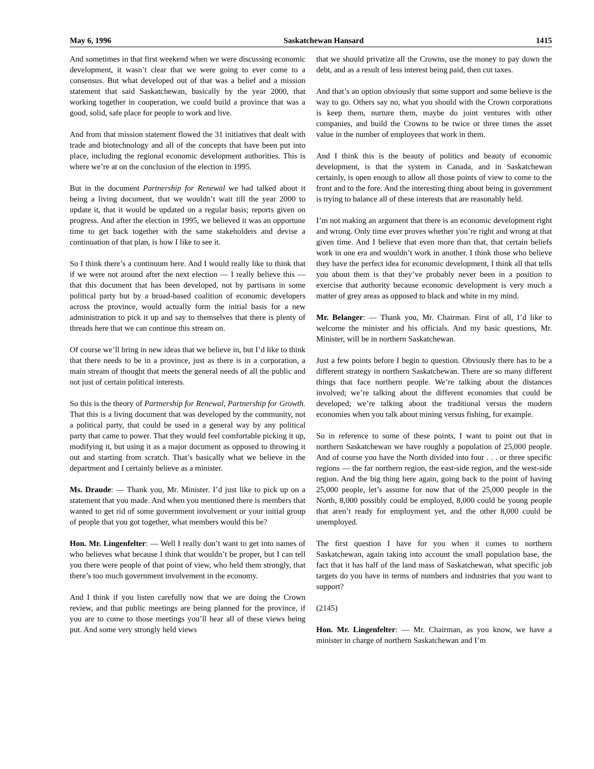May 6, 1996 Saskatchewan Hansard 1415
And sometimes in that first weekend when we were discussing economic development, it wasn’t clear that we were going to ever come to a consensus. But what developed out of that was a belief and a mission statement that said Saskatchewan, basically by the year 2000, that working together in cooperation, we could build a province that was a good, solid, safe place for people to work and live.
And from that mission statement flowed the 31 initiatives that dealt with trade and biotechnology and all of the concepts that have been put into place, including the regional economic development authorities. This is where we’re at on the conclusion of the election in 1995.
But in the document Partnership for Renewal we had talked about it being a living document, that we wouldn’t wait till the year 2000 to update it, that it would be updated on a regular basis; reports given on progress. And after the election in 1995, we believed it was an opportune time to get back together with the same stakeholders and devise a continuation of that plan, is how I like to see it.
So I think there’s a continuum here. And I would really like to think that if we were not around after the next election — I really believe this — that this document that has been developed, not by partisans in some political party but by a broad-based coalition of economic developers across the province, would actually form the initial basis for a new administration to pick it up and say to themselves that there is plenty of threads here that we can continue this stream on.
Of course we’ll bring in new ideas that we believe in, but I’d like to think that there needs to be in a province, just as there is in a corporation, a main stream of thought that meets the general needs of all the public and not just of certain political interests.
So this is the theory of Partnership for Renewal, Partnership for Growth. That this is a living document that was developed by the community, not a political party, that could be used in a general way by any political party that came to power. That they would feel comfortable picking it up, modifying it, but using it as a major document as opposed to throwing it out and starting from scratch. That’s basically what we believe in the department and I certainly believe as a minister.
Ms. Draude: — Thank you, Mr. Minister. I’d just like to pick up on a statement that you made. And when you mentioned there is members that wanted to get rid of some government involvement or your initial group of people that you got together, what members would this be?
Hon. Mr. Lingenfelter: — Well I really don’t want to get into names of who believes what because I think that wouldn’t be proper, but I can tell you there were people of that point of view, who held them strongly, that there’s too much government involvement in the economy.
And I think if you listen carefully now that we are doing the Crown review, and that public meetings are being planned for the province, if you are to come to those meetings you’ll hear all of these views being put. And some very strongly held views
that we should privatize all the Crowns, use the money to pay down the debt, and as a result of less interest being paid, then cut taxes.
And that’s an option obviously that some support and some believe is the way to go. Others say no, what you should with the Crown corporations is keep them, nurture them, maybe do joint ventures with other companies, and build the Crowns to be twice or three times the asset value in the number of employees that work in them.
And I think this is the beauty of politics and beauty of economic development, is that the system in Canada, and in Saskatchewan certainly, is open enough to allow all those points of view to come to the front and to the fore. And the interesting thing about being in government is trying to balance all of these interests that are reasonably held.
I’m not making an argument that there is an economic development right and wrong. Only time ever proves whether you’re right and wrong at that given time. And I believe that even more than that, that certain beliefs work in one era and wouldn’t work in another. I think those who believe they have the perfect idea for economic development, I think all that tells you about them is that they’ve probably never been in a position to exercise that authority because economic development is very much a matter of grey areas as opposed to black and white in my mind.
Mr. Belanger: — Thank you, Mr. Chairman. First of all, I’d like to welcome the minister and his officials. And my basic questions, Mr. Minister, will be in northern Saskatchewan.
Just a few points before I begin to question. Obviously there has to be a different strategy in northern Saskatchewan. There are so many different things that face northern people. We’re talking about the distances involved; we’re talking about the different economies that could be developed; we’re talking about the traditional versus the modern economies when you talk about mining versus fishing, for example.
So in reference to some of these points, I want to point out that in northern Saskatchewan we have roughly a population of 25,000 people. And of course you have the North divided into four . . . or three specific regions — the far northern region, the east-side region, and the west-side region. And the big thing here again, going back to the point of having 25,000 people, let’s assume for now that of the 25,000 people in the North, 8,000 possibly could be employed, 8,000 could be young people that aren’t ready for employment yet, and the other 8,000 could be unemployed.
The first question I have for you when it comes to northern Saskatchewan, again taking into account the small population base, the fact that it has half of the land mass of Saskatchewan, what specific job targets do you have in terms of numbers and industries that you want to support?
(2145)
Hon. Mr. Lingenfelter: — Mr. Chairman, as you know, we have a minister in charge of northern Saskatchewan and I’m